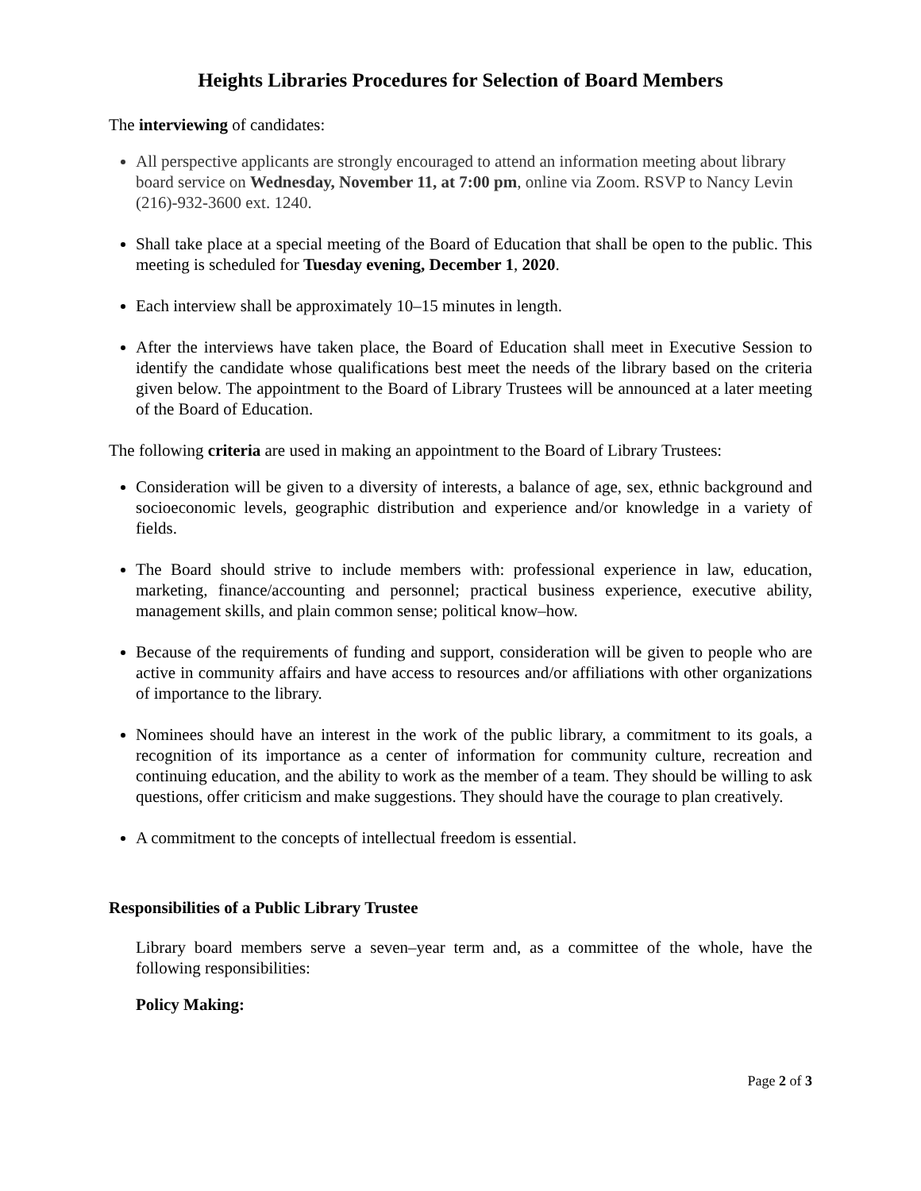Heights Libraries Procedures for Selection of Board Members
The interviewing of candidates:
All perspective applicants are strongly encouraged to attend an information meeting about library board service on Wednesday, November 11, at 7:00 pm, online via Zoom. RSVP to Nancy Levin (216)-932-3600 ext. 1240.
Shall take place at a special meeting of the Board of Education that shall be open to the public. This meeting is scheduled for Tuesday evening, December 1, 2020.
Each interview shall be approximately 10–15 minutes in length.
After the interviews have taken place, the Board of Education shall meet in Executive Session to identify the candidate whose qualifications best meet the needs of the library based on the criteria given below. The appointment to the Board of Library Trustees will be announced at a later meeting of the Board of Education.
The following criteria are used in making an appointment to the Board of Library Trustees:
Consideration will be given to a diversity of interests, a balance of age, sex, ethnic background and socioeconomic levels, geographic distribution and experience and/or knowledge in a variety of fields.
The Board should strive to include members with: professional experience in law, education, marketing, finance/accounting and personnel; practical business experience, executive ability, management skills, and plain common sense; political know–how.
Because of the requirements of funding and support, consideration will be given to people who are active in community affairs and have access to resources and/or affiliations with other organizations of importance to the library.
Nominees should have an interest in the work of the public library, a commitment to its goals, a recognition of its importance as a center of information for community culture, recreation and continuing education, and the ability to work as the member of a team. They should be willing to ask questions, offer criticism and make suggestions. They should have the courage to plan creatively.
A commitment to the concepts of intellectual freedom is essential.
Responsibilities of a Public Library Trustee
Library board members serve a seven–year term and, as a committee of the whole, have the following responsibilities:
Policy Making:
Page 2 of 3